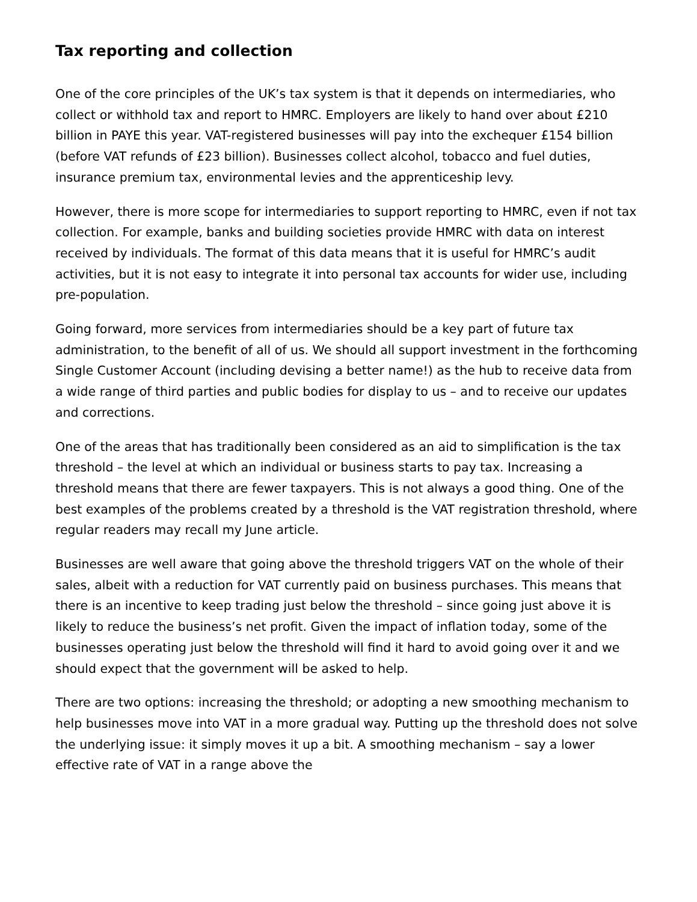Tax reporting and collection
One of the core principles of the UK’s tax system is that it depends on intermediaries, who collect or withhold tax and report to HMRC. Employers are likely to hand over about £210 billion in PAYE this year. VAT-registered businesses will pay into the exchequer £154 billion (before VAT refunds of £23 billion). Businesses collect alcohol, tobacco and fuel duties, insurance premium tax, environmental levies and the apprenticeship levy.
However, there is more scope for intermediaries to support reporting to HMRC, even if not tax collection. For example, banks and building societies provide HMRC with data on interest received by individuals. The format of this data means that it is useful for HMRC’s audit activities, but it is not easy to integrate it into personal tax accounts for wider use, including pre-population.
Going forward, more services from intermediaries should be a key part of future tax administration, to the benefit of all of us. We should all support investment in the forthcoming Single Customer Account (including devising a better name!) as the hub to receive data from a wide range of third parties and public bodies for display to us – and to receive our updates and corrections.
One of the areas that has traditionally been considered as an aid to simplification is the tax threshold – the level at which an individual or business starts to pay tax. Increasing a threshold means that there are fewer taxpayers. This is not always a good thing. One of the best examples of the problems created by a threshold is the VAT registration threshold, where regular readers may recall my June article.
Businesses are well aware that going above the threshold triggers VAT on the whole of their sales, albeit with a reduction for VAT currently paid on business purchases. This means that there is an incentive to keep trading just below the threshold – since going just above it is likely to reduce the business’s net profit. Given the impact of inflation today, some of the businesses operating just below the threshold will find it hard to avoid going over it and we should expect that the government will be asked to help.
There are two options: increasing the threshold; or adopting a new smoothing mechanism to help businesses move into VAT in a more gradual way. Putting up the threshold does not solve the underlying issue: it simply moves it up a bit. A smoothing mechanism – say a lower effective rate of VAT in a range above the